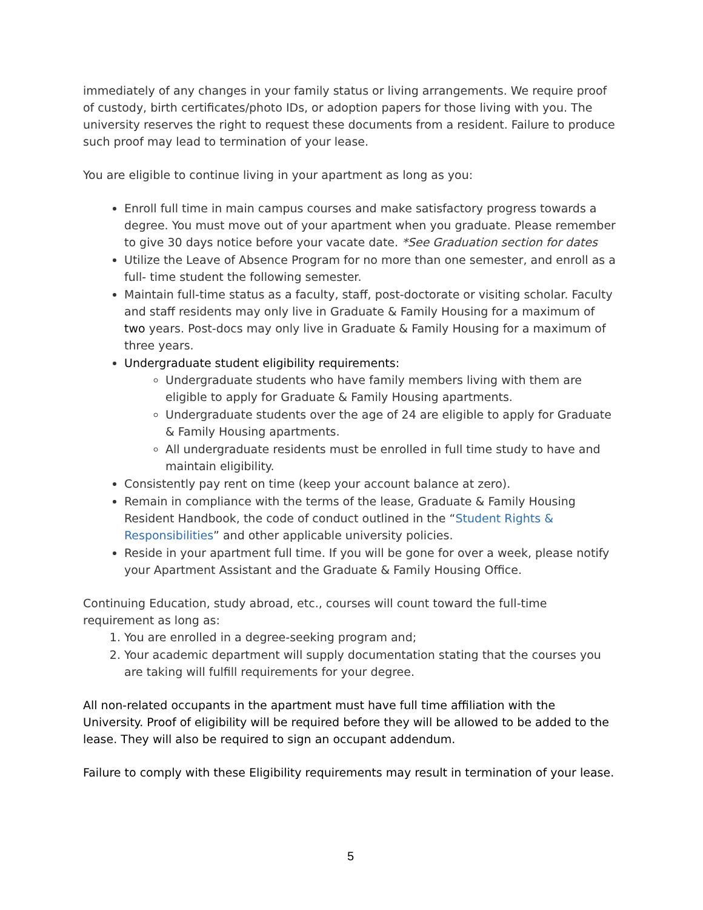immediately of any changes in your family status or living arrangements. We require proof of custody, birth certificates/photo IDs, or adoption papers for those living with you. The university reserves the right to request these documents from a resident. Failure to produce such proof may lead to termination of your lease.
You are eligible to continue living in your apartment as long as you:
Enroll full time in main campus courses and make satisfactory progress towards a degree. You must move out of your apartment when you graduate. Please remember to give 30 days notice before your vacate date. *See Graduation section for dates
Utilize the Leave of Absence Program for no more than one semester, and enroll as a full- time student the following semester.
Maintain full-time status as a faculty, staff, post-doctorate or visiting scholar. Faculty and staff residents may only live in Graduate & Family Housing for a maximum of two years. Post-docs may only live in Graduate & Family Housing for a maximum of three years.
Undergraduate student eligibility requirements:
Undergraduate students who have family members living with them are eligible to apply for Graduate & Family Housing apartments.
Undergraduate students over the age of 24 are eligible to apply for Graduate & Family Housing apartments.
All undergraduate residents must be enrolled in full time study to have and maintain eligibility.
Consistently pay rent on time (keep your account balance at zero).
Remain in compliance with the terms of the lease, Graduate & Family Housing Resident Handbook, the code of conduct outlined in the “Student Rights & Responsibilities” and other applicable university policies.
Reside in your apartment full time. If you will be gone for over a week, please notify your Apartment Assistant and the Graduate & Family Housing Office.
Continuing Education, study abroad, etc., courses will count toward the full-time requirement as long as:
1. You are enrolled in a degree-seeking program and;
2. Your academic department will supply documentation stating that the courses you are taking will fulfill requirements for your degree.
All non-related occupants in the apartment must have full time affiliation with the University. Proof of eligibility will be required before they will be allowed to be added to the lease. They will also be required to sign an occupant addendum.
Failure to comply with these Eligibility requirements may result in termination of your lease.
5